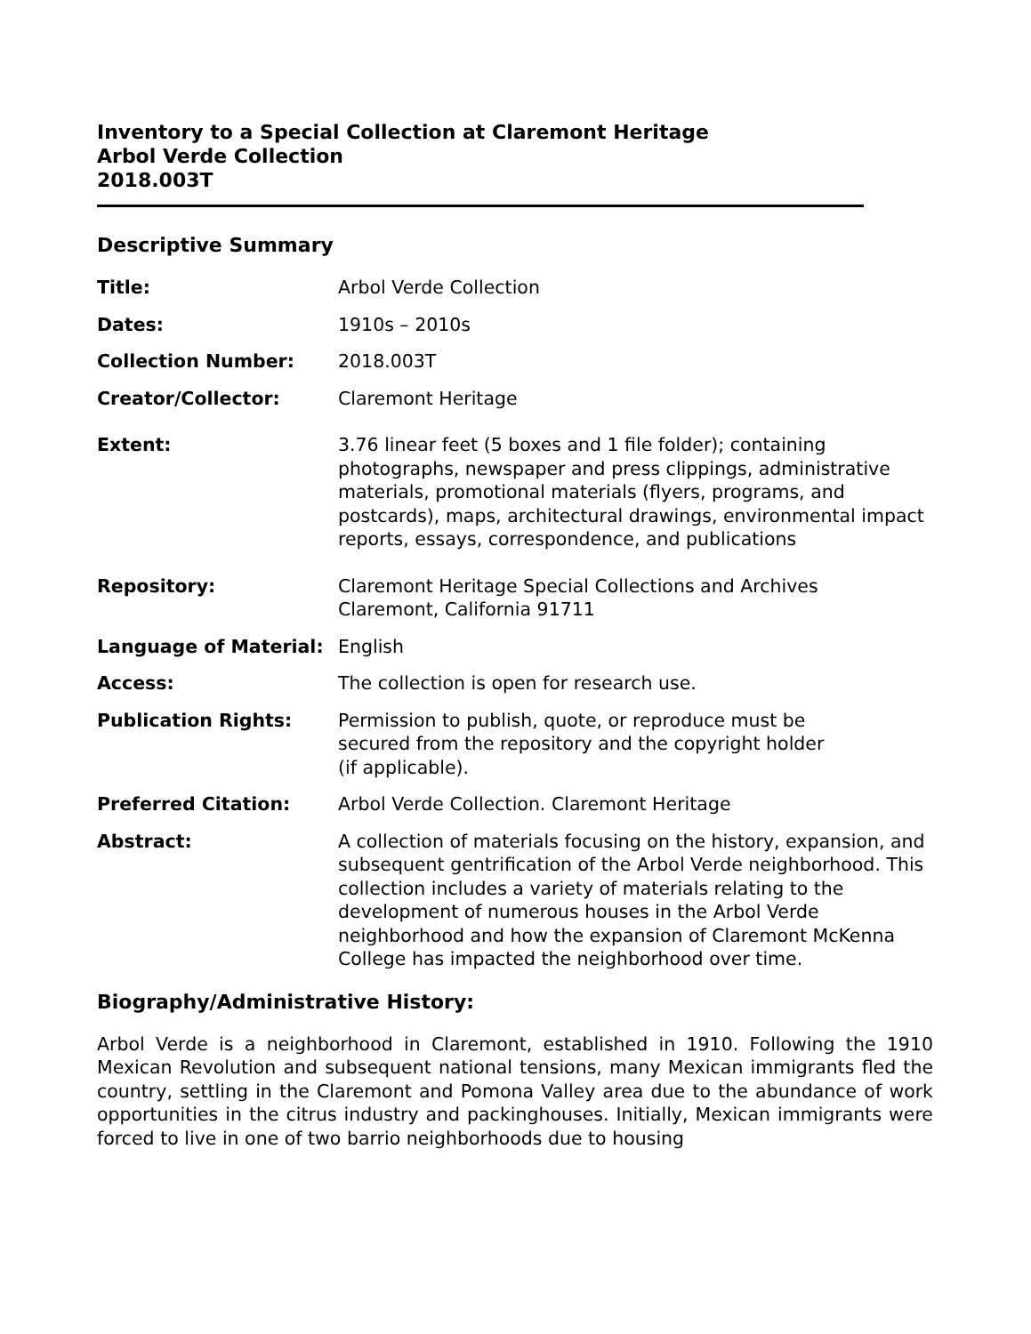Inventory to a Special Collection at Claremont Heritage
Arbol Verde Collection
2018.003T
Descriptive Summary
Title: Arbol Verde Collection
Dates: 1910s – 2010s
Collection Number: 2018.003T
Creator/Collector: Claremont Heritage
Extent: 3.76 linear feet (5 boxes and 1 file folder); containing photographs, newspaper and press clippings, administrative materials, promotional materials (flyers, programs, and postcards), maps, architectural drawings, environmental impact reports, essays, correspondence, and publications
Repository: Claremont Heritage Special Collections and Archives
Claremont, California 91711
Language of Material: English
Access: The collection is open for research use.
Publication Rights: Permission to publish, quote, or reproduce must be
secured from the repository and the copyright holder
(if applicable).
Preferred Citation: Arbol Verde Collection. Claremont Heritage
Abstract: A collection of materials focusing on the history, expansion, and subsequent gentrification of the Arbol Verde neighborhood. This collection includes a variety of materials relating to the development of numerous houses in the Arbol Verde neighborhood and how the expansion of Claremont McKenna College has impacted the neighborhood over time.
Biography/Administrative History:
Arbol Verde is a neighborhood in Claremont, established in 1910. Following the 1910 Mexican Revolution and subsequent national tensions, many Mexican immigrants fled the country, settling in the Claremont and Pomona Valley area due to the abundance of work opportunities in the citrus industry and packinghouses. Initially, Mexican immigrants were forced to live in one of two barrio neighborhoods due to housing